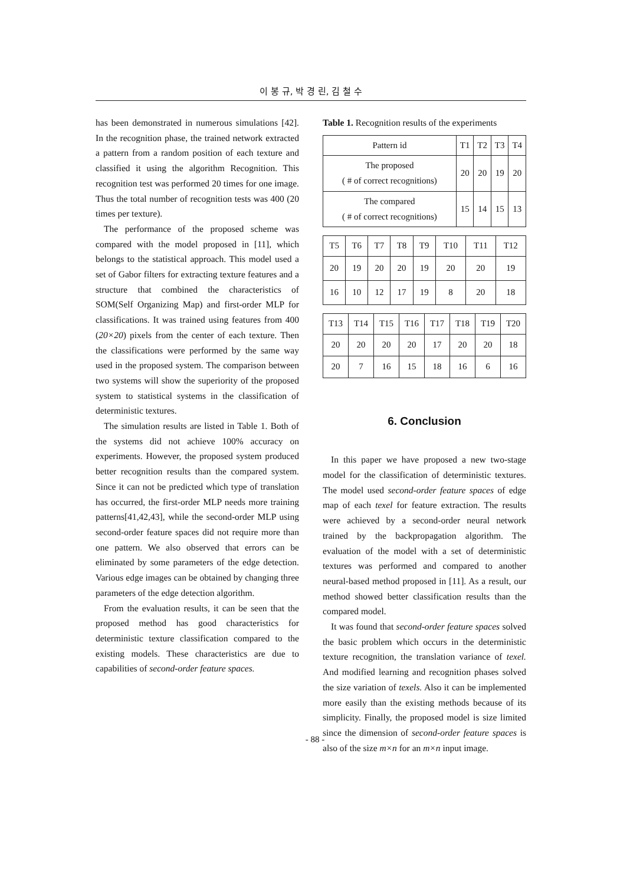이 봉 규, 박 경 린, 김 철 수
has been demonstrated in numerous simulations [42]. In the recognition phase, the trained network extracted a pattern from a random position of each texture and classified it using the algorithm Recognition. This recognition test was performed 20 times for one image. Thus the total number of recognition tests was 400 (20 times per texture).
The performance of the proposed scheme was compared with the model proposed in [11], which belongs to the statistical approach. This model used a set of Gabor filters for extracting texture features and a structure that combined the characteristics of SOM(Self Organizing Map) and first-order MLP for classifications. It was trained using features from 400 (20×20) pixels from the center of each texture. Then the classifications were performed by the same way used in the proposed system. The comparison between two systems will show the superiority of the proposed system to statistical systems in the classification of deterministic textures.
The simulation results are listed in Table 1. Both of the systems did not achieve 100% accuracy on experiments. However, the proposed system produced better recognition results than the compared system. Since it can not be predicted which type of translation has occurred, the first-order MLP needs more training patterns[41,42,43], while the second-order MLP using second-order feature spaces did not require more than one pattern. We also observed that errors can be eliminated by some parameters of the edge detection. Various edge images can be obtained by changing three parameters of the edge detection algorithm.
From the evaluation results, it can be seen that the proposed method has good characteristics for deterministic texture classification compared to the existing models. These characteristics are due to capabilities of second-order feature spaces.
Table 1. Recognition results of the experiments
| Pattern id | T1 | T2 | T3 | T4 |
| The proposed ( # of correct recognitions) | 20 | 20 | 19 | 20 |
| The compared ( # of correct recognitions) | 15 | 14 | 15 | 13 |
| T5 | T6 | T7 | T8 | T9 | T10 | T11 | T12 |
| 20 | 19 | 20 | 20 | 19 | 20 | 20 | 19 |
| 16 | 10 | 12 | 17 | 19 | 8 | 20 | 18 |
| T13 | T14 | T15 | T16 | T17 | T18 | T19 | T20 |
| 20 | 20 | 20 | 20 | 17 | 20 | 20 | 18 |
| 20 | 7 | 16 | 15 | 18 | 16 | 6 | 16 |
6. Conclusion
In this paper we have proposed a new two-stage model for the classification of deterministic textures. The model used second-order feature spaces of edge map of each texel for feature extraction. The results were achieved by a second-order neural network trained by the backpropagation algorithm. The evaluation of the model with a set of deterministic textures was performed and compared to another neural-based method proposed in [11]. As a result, our method showed better classification results than the compared model.
It was found that second-order feature spaces solved the basic problem which occurs in the deterministic texture recognition, the translation variance of texel. And modified learning and recognition phases solved the size variation of texels. Also it can be implemented more easily than the existing methods because of its simplicity. Finally, the proposed model is size limited since the dimension of second-order feature spaces is also of the size m×n for an m×n input image.
- 88 -